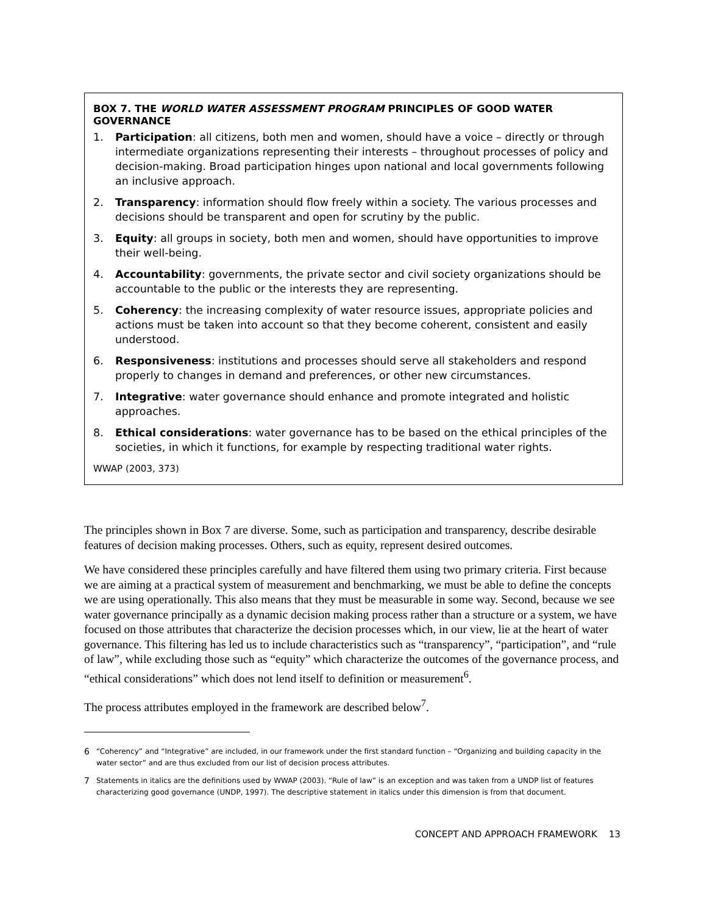BOX 7. THE WORLD WATER ASSESSMENT PROGRAM PRINCIPLES OF GOOD WATER GOVERNANCE
1. Participation: all citizens, both men and women, should have a voice – directly or through intermediate organizations representing their interests – throughout processes of policy and decision-making. Broad participation hinges upon national and local governments following an inclusive approach.
2. Transparency: information should flow freely within a society. The various processes and decisions should be transparent and open for scrutiny by the public.
3. Equity: all groups in society, both men and women, should have opportunities to improve their well-being.
4. Accountability: governments, the private sector and civil society organizations should be accountable to the public or the interests they are representing.
5. Coherency: the increasing complexity of water resource issues, appropriate policies and actions must be taken into account so that they become coherent, consistent and easily understood.
6. Responsiveness: institutions and processes should serve all stakeholders and respond properly to changes in demand and preferences, or other new circumstances.
7. Integrative: water governance should enhance and promote integrated and holistic approaches.
8. Ethical considerations: water governance has to be based on the ethical principles of the societies, in which it functions, for example by respecting traditional water rights.
WWAP (2003, 373)
The principles shown in Box 7 are diverse. Some, such as participation and transparency, describe desirable features of decision making processes. Others, such as equity, represent desired outcomes.
We have considered these principles carefully and have filtered them using two primary criteria. First because we are aiming at a practical system of measurement and benchmarking, we must be able to define the concepts we are using operationally. This also means that they must be measurable in some way. Second, because we see water governance principally as a dynamic decision making process rather than a structure or a system, we have focused on those attributes that characterize the decision processes which, in our view, lie at the heart of water governance. This filtering has led us to include characteristics such as “transparency”, “participation”, and “rule of law”, while excluding those such as “equity” which characterize the outcomes of the governance process, and “ethical considerations” which does not lend itself to definition or measurement<sup>6</sup>.
The process attributes employed in the framework are described below<sup>7</sup>.
6 “Coherency” and “Integrative” are included, in our framework under the first standard function – “Organizing and building capacity in the water sector” and are thus excluded from our list of decision process attributes.
7 Statements in italics are the definitions used by WWAP (2003). “Rule of law” is an exception and was taken from a UNDP list of features characterizing good governance (UNDP, 1997). The descriptive statement in italics under this dimension is from that document.
CONCEPT AND APPROACH FRAMEWORK 13